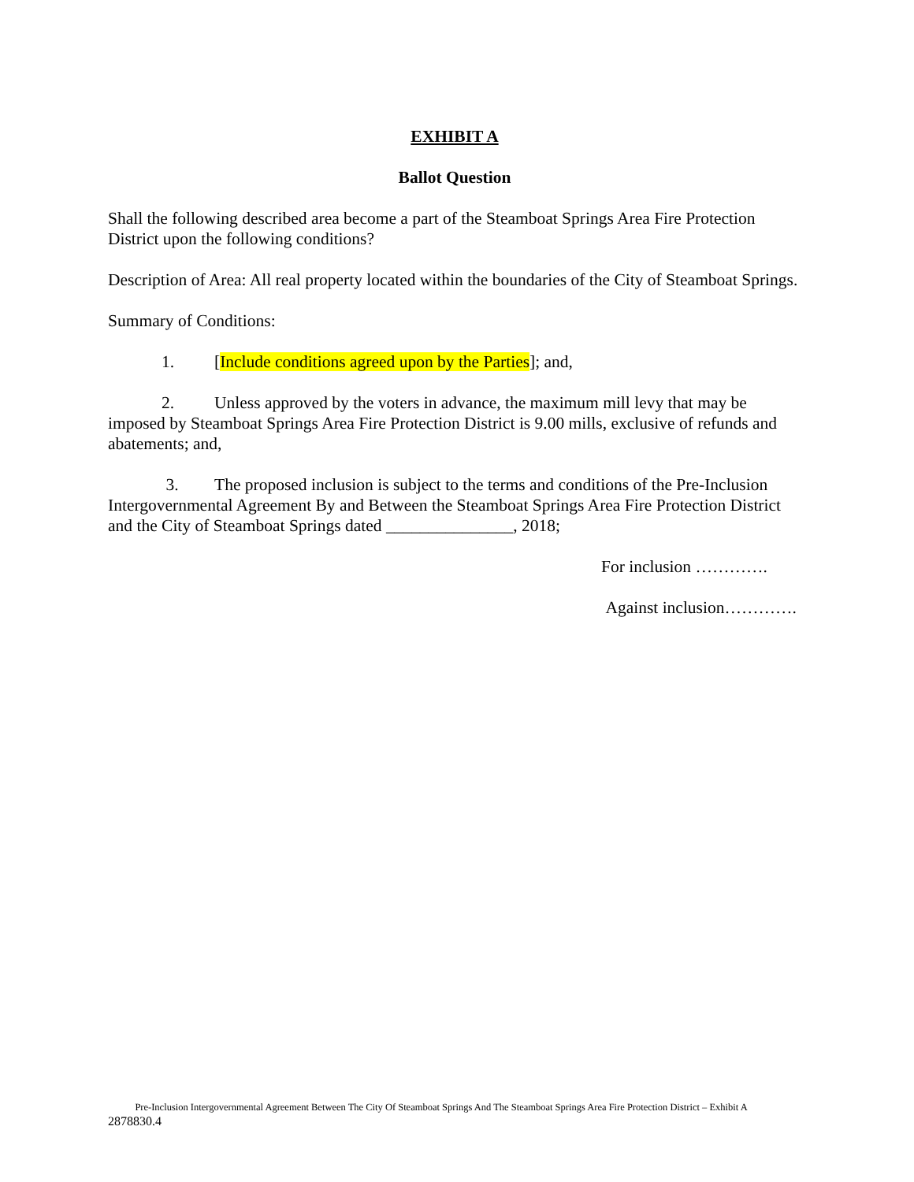EXHIBIT A
Ballot Question
Shall the following described area become a part of the Steamboat Springs Area Fire Protection District upon the following conditions?
Description of Area: All real property located within the boundaries of the City of Steamboat Springs.
Summary of Conditions:
1. [Include conditions agreed upon by the Parties]; and,
2. Unless approved by the voters in advance, the maximum mill levy that may be imposed by Steamboat Springs Area Fire Protection District is 9.00 mills, exclusive of refunds and abatements; and,
3. The proposed inclusion is subject to the terms and conditions of the Pre-Inclusion Intergovernmental Agreement By and Between the Steamboat Springs Area Fire Protection District and the City of Steamboat Springs dated _______________, 2018;
For inclusion ………….
Against inclusion………….
Pre-Inclusion Intergovernmental Agreement Between The City Of Steamboat Springs And The Steamboat Springs Area Fire Protection District – Exhibit A
2878830.4